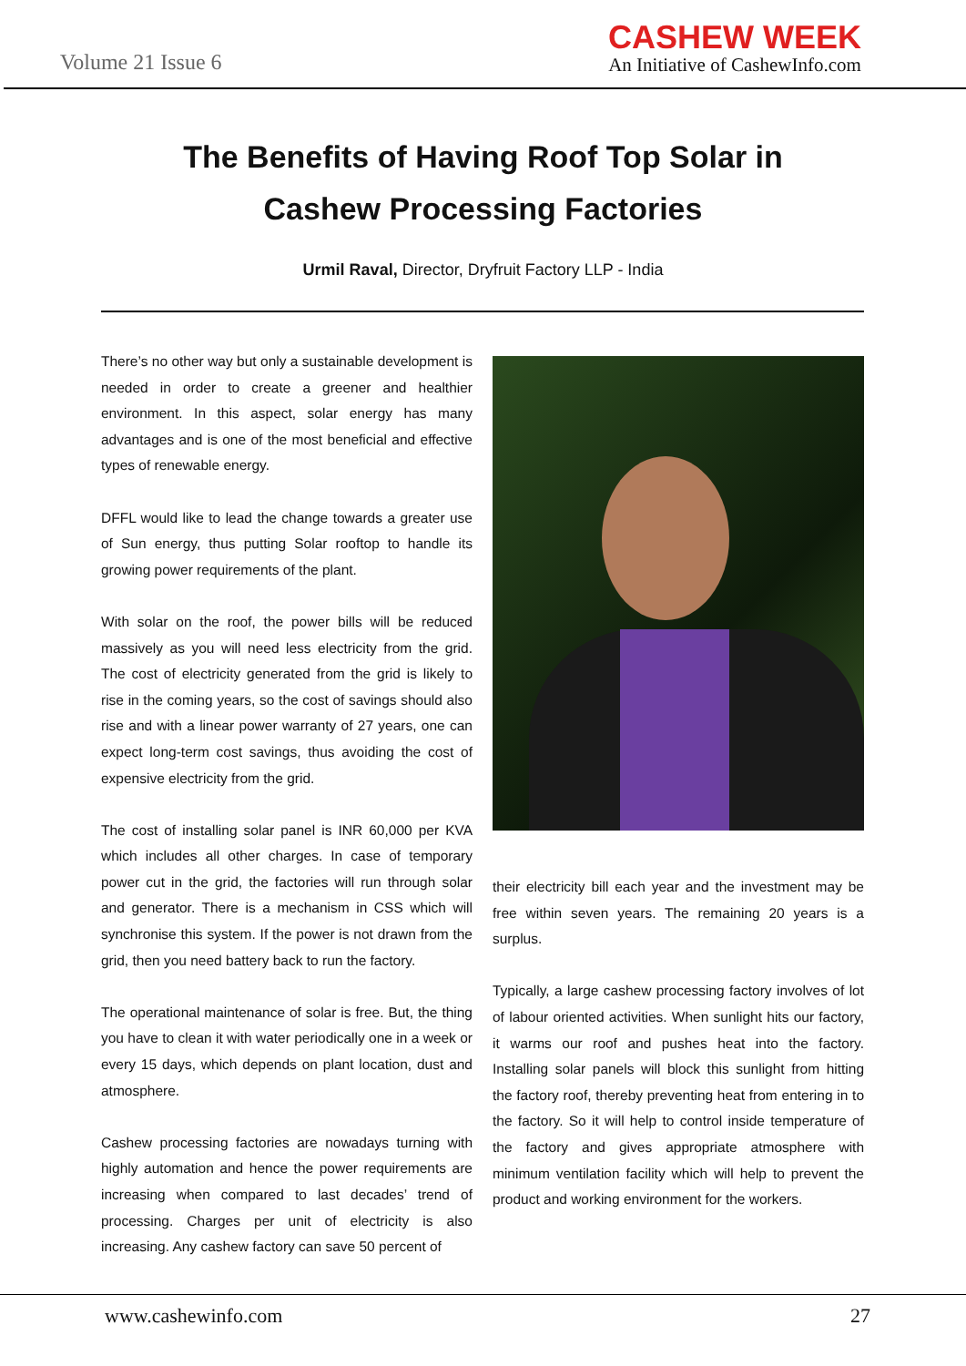Volume 21 Issue 6
CASHEW WEEK
An Initiative of CashewInfo.com
The Benefits of Having Roof Top Solar in
Cashew Processing Factories
Urmil Raval, Director, Dryfruit Factory LLP - India
There’s no other way but only a sustainable development is needed in order to create a greener and healthier environment. In this aspect, solar energy has many advantages and is one of the most beneficial and effective types of renewable energy.
DFFL would like to lead the change towards a greater use of Sun energy, thus putting Solar rooftop to handle its growing power requirements of the plant.
With solar on the roof, the power bills will be reduced massively as you will need less electricity from the grid. The cost of electricity generated from the grid is likely to rise in the coming years, so the cost of savings should also rise and with a linear power warranty of 27 years, one can expect long-term cost savings, thus avoiding the cost of expensive electricity from the grid.
The cost of installing solar panel is INR 60,000 per KVA which includes all other charges. In case of temporary power cut in the grid, the factories will run through solar and generator. There is a mechanism in CSS which will synchronise this system. If the power is not drawn from the grid, then you need battery back to run the factory.
The operational maintenance of solar is free. But, the thing you have to clean it with water periodically one in a week or every 15 days, which depends on plant location, dust and atmosphere.
Cashew processing factories are nowadays turning with highly automation and hence the power requirements are increasing when compared to last decades’ trend of processing. Charges per unit of electricity is also increasing. Any cashew factory can save 50 percent of
their electricity bill each year and the investment may be free within seven years. The remaining 20 years is a surplus.
Typically, a large cashew processing factory involves of lot of labour oriented activities. When sunlight hits our factory, it warms our roof and pushes heat into the factory. Installing solar panels will block this sunlight from hitting the factory roof, thereby preventing heat from entering in to the factory. So it will help to control inside temperature of the factory and gives appropriate atmosphere with minimum ventilation facility which will help to prevent the product and working environment for the workers.
www.cashewinfo.com 27